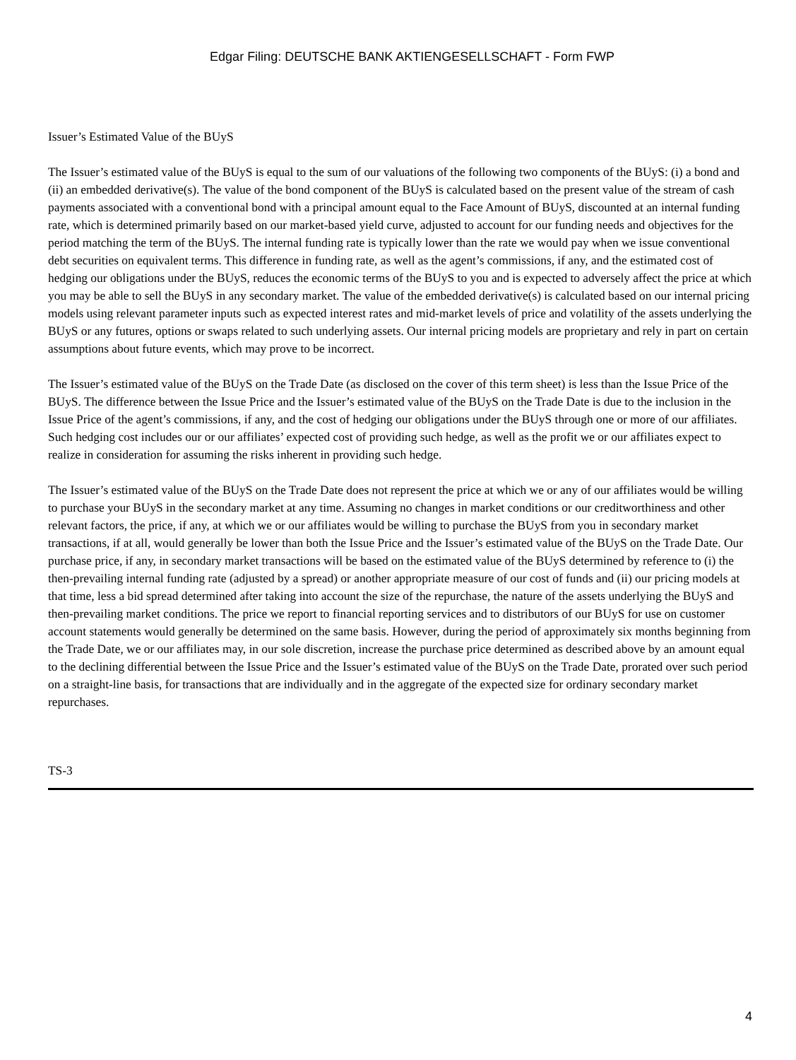Edgar Filing: DEUTSCHE BANK AKTIENGESELLSCHAFT - Form FWP
Issuer’s Estimated Value of the BUyS
The Issuer’s estimated value of the BUyS is equal to the sum of our valuations of the following two components of the BUyS: (i) a bond and (ii) an embedded derivative(s). The value of the bond component of the BUyS is calculated based on the present value of the stream of cash payments associated with a conventional bond with a principal amount equal to the Face Amount of BUyS, discounted at an internal funding rate, which is determined primarily based on our market-based yield curve, adjusted to account for our funding needs and objectives for the period matching the term of the BUyS. The internal funding rate is typically lower than the rate we would pay when we issue conventional debt securities on equivalent terms. This difference in funding rate, as well as the agent’s commissions, if any, and the estimated cost of hedging our obligations under the BUyS, reduces the economic terms of the BUyS to you and is expected to adversely affect the price at which you may be able to sell the BUyS in any secondary market. The value of the embedded derivative(s) is calculated based on our internal pricing models using relevant parameter inputs such as expected interest rates and mid-market levels of price and volatility of the assets underlying the BUyS or any futures, options or swaps related to such underlying assets. Our internal pricing models are proprietary and rely in part on certain assumptions about future events, which may prove to be incorrect.
The Issuer’s estimated value of the BUyS on the Trade Date (as disclosed on the cover of this term sheet) is less than the Issue Price of the BUyS. The difference between the Issue Price and the Issuer’s estimated value of the BUyS on the Trade Date is due to the inclusion in the Issue Price of the agent’s commissions, if any, and the cost of hedging our obligations under the BUyS through one or more of our affiliates. Such hedging cost includes our or our affiliates’ expected cost of providing such hedge, as well as the profit we or our affiliates expect to realize in consideration for assuming the risks inherent in providing such hedge.
The Issuer’s estimated value of the BUyS on the Trade Date does not represent the price at which we or any of our affiliates would be willing to purchase your BUyS in the secondary market at any time. Assuming no changes in market conditions or our creditworthiness and other relevant factors, the price, if any, at which we or our affiliates would be willing to purchase the BUyS from you in secondary market transactions, if at all, would generally be lower than both the Issue Price and the Issuer’s estimated value of the BUyS on the Trade Date. Our purchase price, if any, in secondary market transactions will be based on the estimated value of the BUyS determined by reference to (i) the then-prevailing internal funding rate (adjusted by a spread) or another appropriate measure of our cost of funds and (ii) our pricing models at that time, less a bid spread determined after taking into account the size of the repurchase, the nature of the assets underlying the BUyS and then-prevailing market conditions. The price we report to financial reporting services and to distributors of our BUyS for use on customer account statements would generally be determined on the same basis. However, during the period of approximately six months beginning from the Trade Date, we or our affiliates may, in our sole discretion, increase the purchase price determined as described above by an amount equal to the declining differential between the Issue Price and the Issuer’s estimated value of the BUyS on the Trade Date, prorated over such period on a straight-line basis, for transactions that are individually and in the aggregate of the expected size for ordinary secondary market repurchases.
TS-3
4